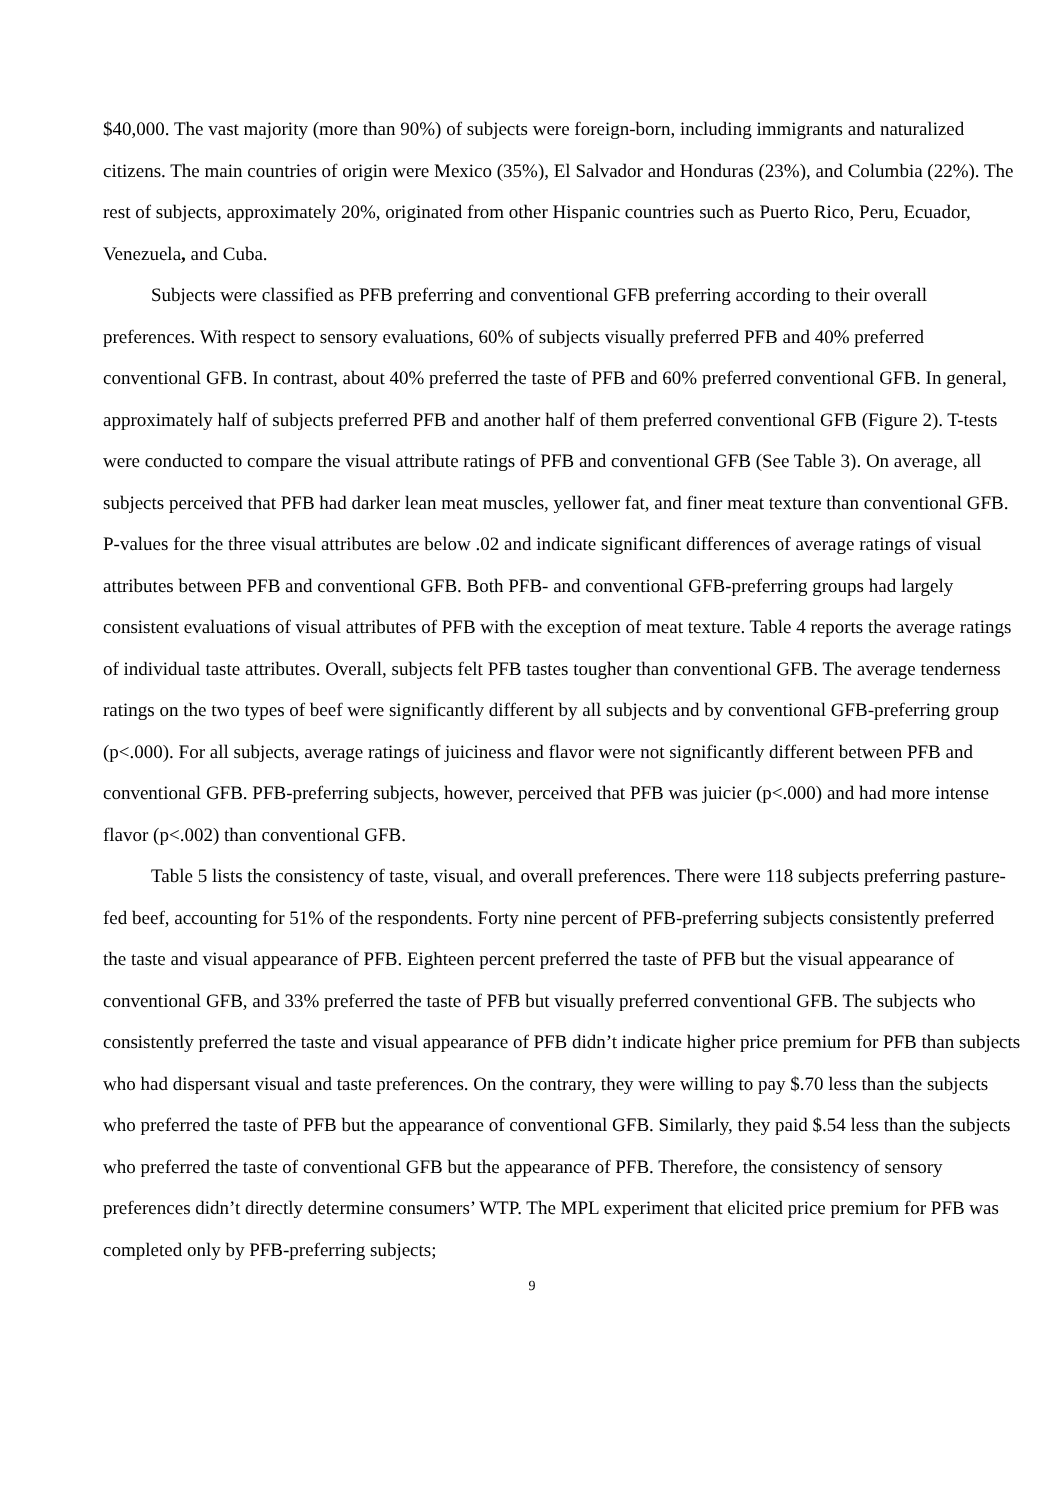$40,000. The vast majority (more than 90%) of subjects were foreign-born, including immigrants and naturalized citizens. The main countries of origin were Mexico (35%), El Salvador and Honduras (23%), and Columbia (22%). The rest of subjects, approximately 20%, originated from other Hispanic countries such as Puerto Rico, Peru, Ecuador, Venezuela, and Cuba.
Subjects were classified as PFB preferring and conventional GFB preferring according to their overall preferences. With respect to sensory evaluations, 60% of subjects visually preferred PFB and 40% preferred conventional GFB. In contrast, about 40% preferred the taste of PFB and 60% preferred conventional GFB. In general, approximately half of subjects preferred PFB and another half of them preferred conventional GFB (Figure 2). T-tests were conducted to compare the visual attribute ratings of PFB and conventional GFB (See Table 3). On average, all subjects perceived that PFB had darker lean meat muscles, yellower fat, and finer meat texture than conventional GFB. P-values for the three visual attributes are below .02 and indicate significant differences of average ratings of visual attributes between PFB and conventional GFB. Both PFB- and conventional GFB-preferring groups had largely consistent evaluations of visual attributes of PFB with the exception of meat texture. Table 4 reports the average ratings of individual taste attributes. Overall, subjects felt PFB tastes tougher than conventional GFB. The average tenderness ratings on the two types of beef were significantly different by all subjects and by conventional GFB-preferring group (p<.000). For all subjects, average ratings of juiciness and flavor were not significantly different between PFB and conventional GFB. PFB-preferring subjects, however, perceived that PFB was juicier (p<.000) and had more intense flavor (p<.002) than conventional GFB.
Table 5 lists the consistency of taste, visual, and overall preferences. There were 118 subjects preferring pasture-fed beef, accounting for 51% of the respondents. Forty nine percent of PFB-preferring subjects consistently preferred the taste and visual appearance of PFB. Eighteen percent preferred the taste of PFB but the visual appearance of conventional GFB, and 33% preferred the taste of PFB but visually preferred conventional GFB. The subjects who consistently preferred the taste and visual appearance of PFB didn’t indicate higher price premium for PFB than subjects who had dispersant visual and taste preferences. On the contrary, they were willing to pay $.70 less than the subjects who preferred the taste of PFB but the appearance of conventional GFB. Similarly, they paid $.54 less than the subjects who preferred the taste of conventional GFB but the appearance of PFB. Therefore, the consistency of sensory preferences didn’t directly determine consumers’ WTP. The MPL experiment that elicited price premium for PFB was completed only by PFB-preferring subjects;
9